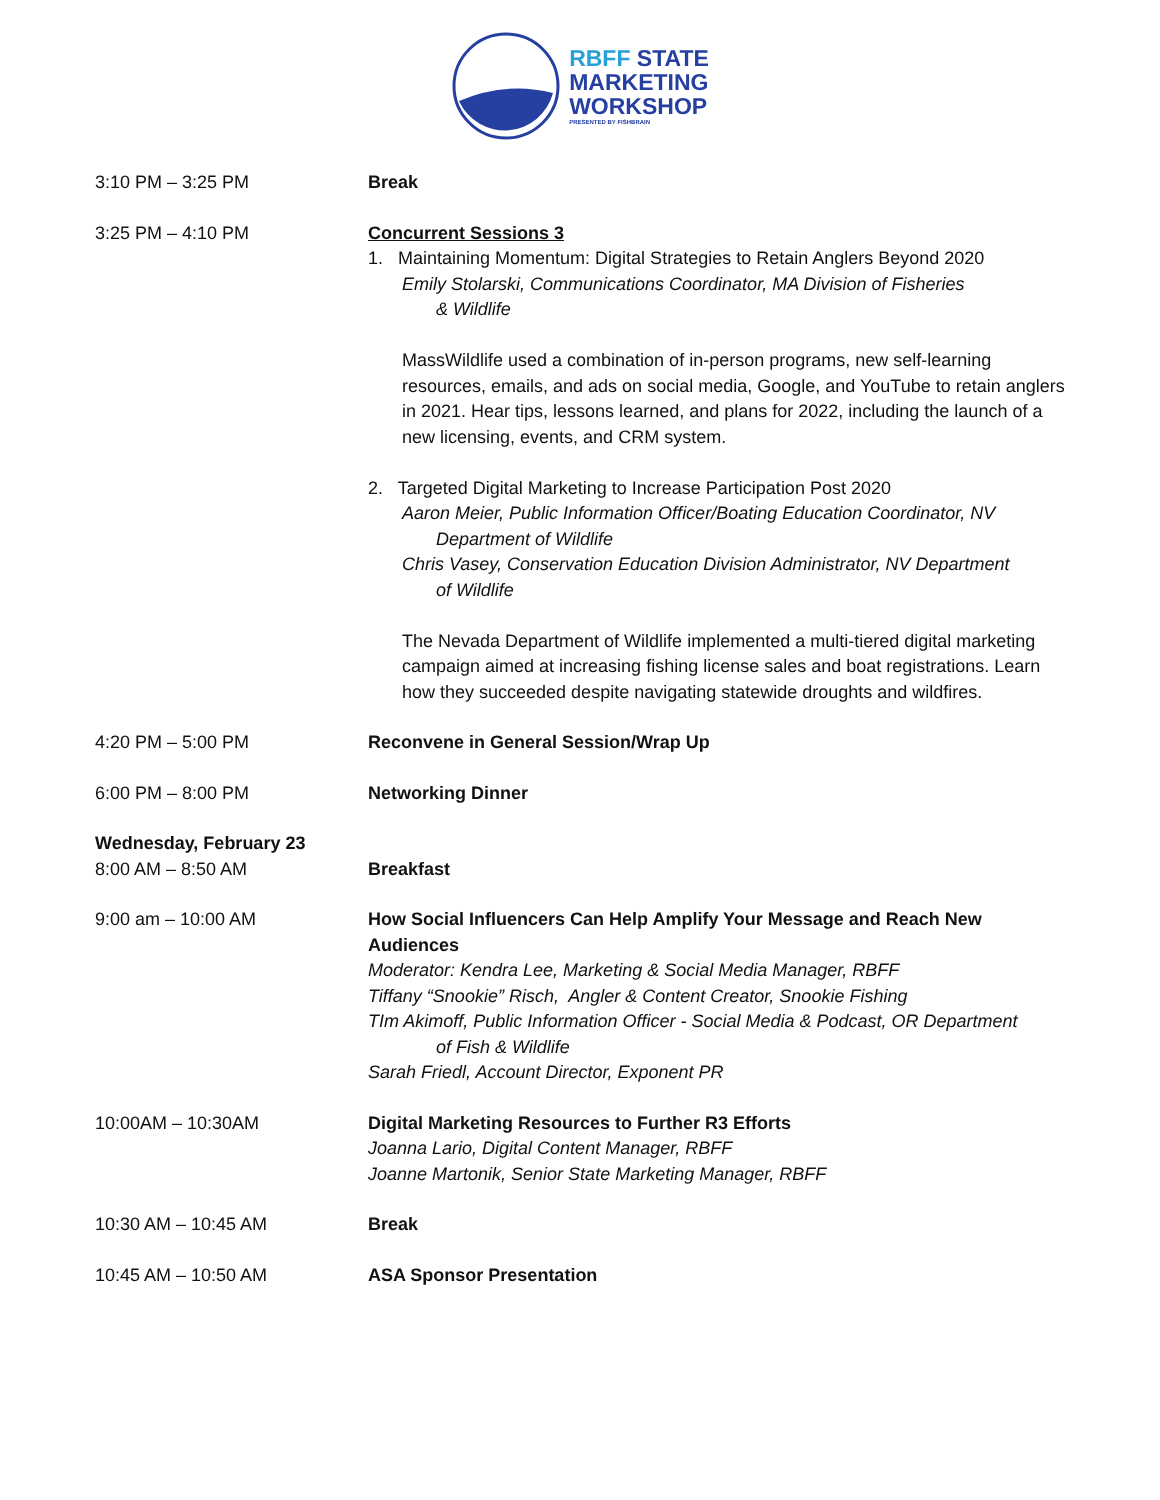RBFF STATE
MARKETING
WORKSHOP
PRESENTED BY FISHBRAIN
3:10 PM – 3:25 PM Break
3:25 PM – 4:10 PM Concurrent Sessions 3
1. Maintaining Momentum: Digital Strategies to Retain Anglers Beyond 2020
Emily Stolarski, Communications Coordinator, MA Division of Fisheries
& Wildlife
MassWildlife used a combination of in-person programs, new self-learning resources, emails, and ads on social media, Google, and YouTube to retain anglers in 2021. Hear tips, lessons learned, and plans for 2022, including the launch of a new licensing, events, and CRM system.
2. Targeted Digital Marketing to Increase Participation Post 2020
Aaron Meier, Public Information Officer/Boating Education Coordinator, NV
Department of Wildlife
Chris Vasey, Conservation Education Division Administrator, NV Department
of Wildlife
The Nevada Department of Wildlife implemented a multi-tiered digital marketing campaign aimed at increasing fishing license sales and boat registrations. Learn how they succeeded despite navigating statewide droughts and wildfires.
4:20 PM – 5:00 PM Reconvene in General Session/Wrap Up
6:00 PM – 8:00 PM Networking Dinner
Wednesday, February 23
8:00 AM – 8:50 AM Breakfast
9:00 am – 10:00 AM How Social Influencers Can Help Amplify Your Message and Reach New Audiences
Moderator: Kendra Lee, Marketing & Social Media Manager, RBFF
Tiffany “Snookie” Risch, Angler & Content Creator, Snookie Fishing
TIm Akimoff, Public Information Officer - Social Media & Podcast, OR Department
of Fish & Wildlife
Sarah Friedl, Account Director, Exponent PR
10:00AM – 10:30AM Digital Marketing Resources to Further R3 Efforts
Joanna Lario, Digital Content Manager, RBFF
Joanne Martonik, Senior State Marketing Manager, RBFF
10:30 AM – 10:45 AM Break
10:45 AM – 10:50 AM ASA Sponsor Presentation